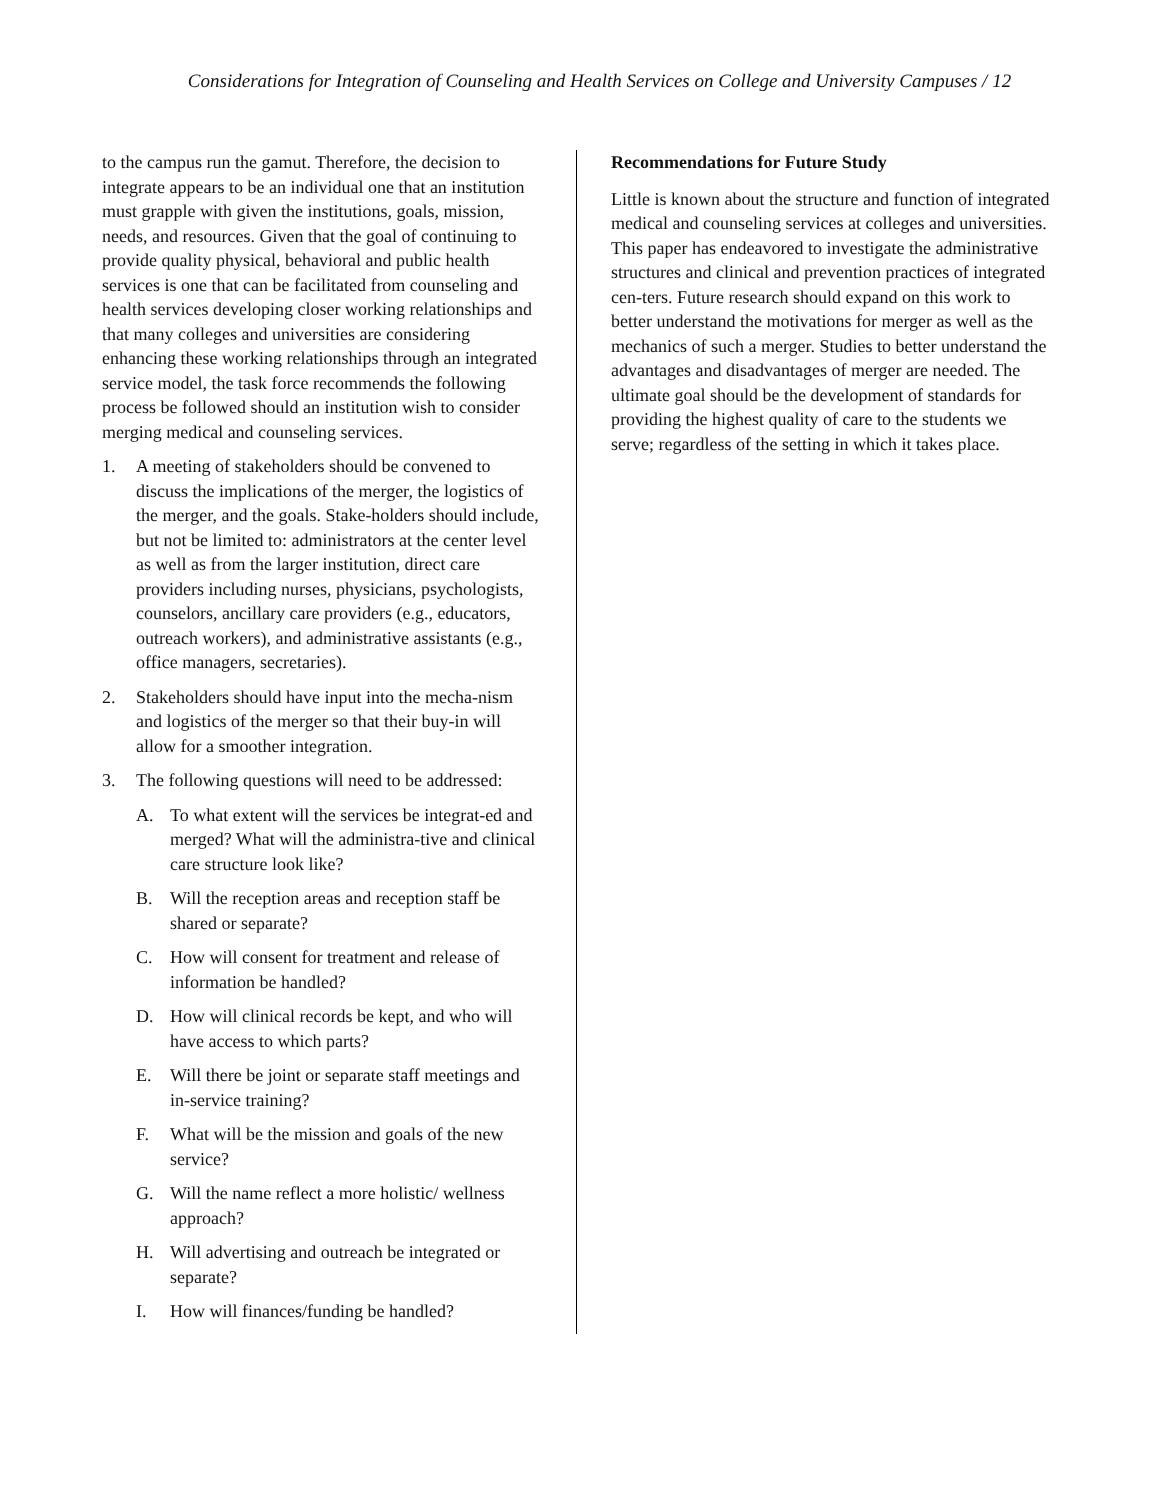Considerations for Integration of Counseling and Health Services on College and University Campuses / 12
to the campus run the gamut. Therefore, the decision to integrate appears to be an individual one that an institution must grapple with given the institutions, goals, mission, needs, and resources. Given that the goal of continuing to provide quality physical, behavioral and public health services is one that can be facilitated from counseling and health services developing closer working relationships and that many colleges and universities are considering enhancing these working relationships through an integrated service model, the task force recommends the following process be followed should an institution wish to consider merging medical and counseling services.
1. A meeting of stakeholders should be convened to discuss the implications of the merger, the logistics of the merger, and the goals. Stake-holders should include, but not be limited to: administrators at the center level as well as from the larger institution, direct care providers including nurses, physicians, psychologists, counselors, ancillary care providers (e.g., educators, outreach workers), and administrative assistants (e.g., office managers, secretaries).
2. Stakeholders should have input into the mecha-nism and logistics of the merger so that their buy-in will allow for a smoother integration.
3. The following questions will need to be addressed:
A. To what extent will the services be integrat-ed and merged? What will the administra-tive and clinical care structure look like?
B. Will the reception areas and reception staff be shared or separate?
C. How will consent for treatment and release of information be handled?
D. How will clinical records be kept, and who will have access to which parts?
E. Will there be joint or separate staff meetings and in-service training?
F. What will be the mission and goals of the new service?
G. Will the name reflect a more holistic/ wellness approach?
H. Will advertising and outreach be integrated or separate?
I. How will finances/funding be handled?
Recommendations for Future Study
Little is known about the structure and function of integrated medical and counseling services at colleges and universities. This paper has endeavored to investigate the administrative structures and clinical and prevention practices of integrated cen-ters. Future research should expand on this work to better understand the motivations for merger as well as the mechanics of such a merger. Studies to better understand the advantages and disadvantages of merger are needed. The ultimate goal should be the development of standards for providing the highest quality of care to the students we serve; regardless of the setting in which it takes place.